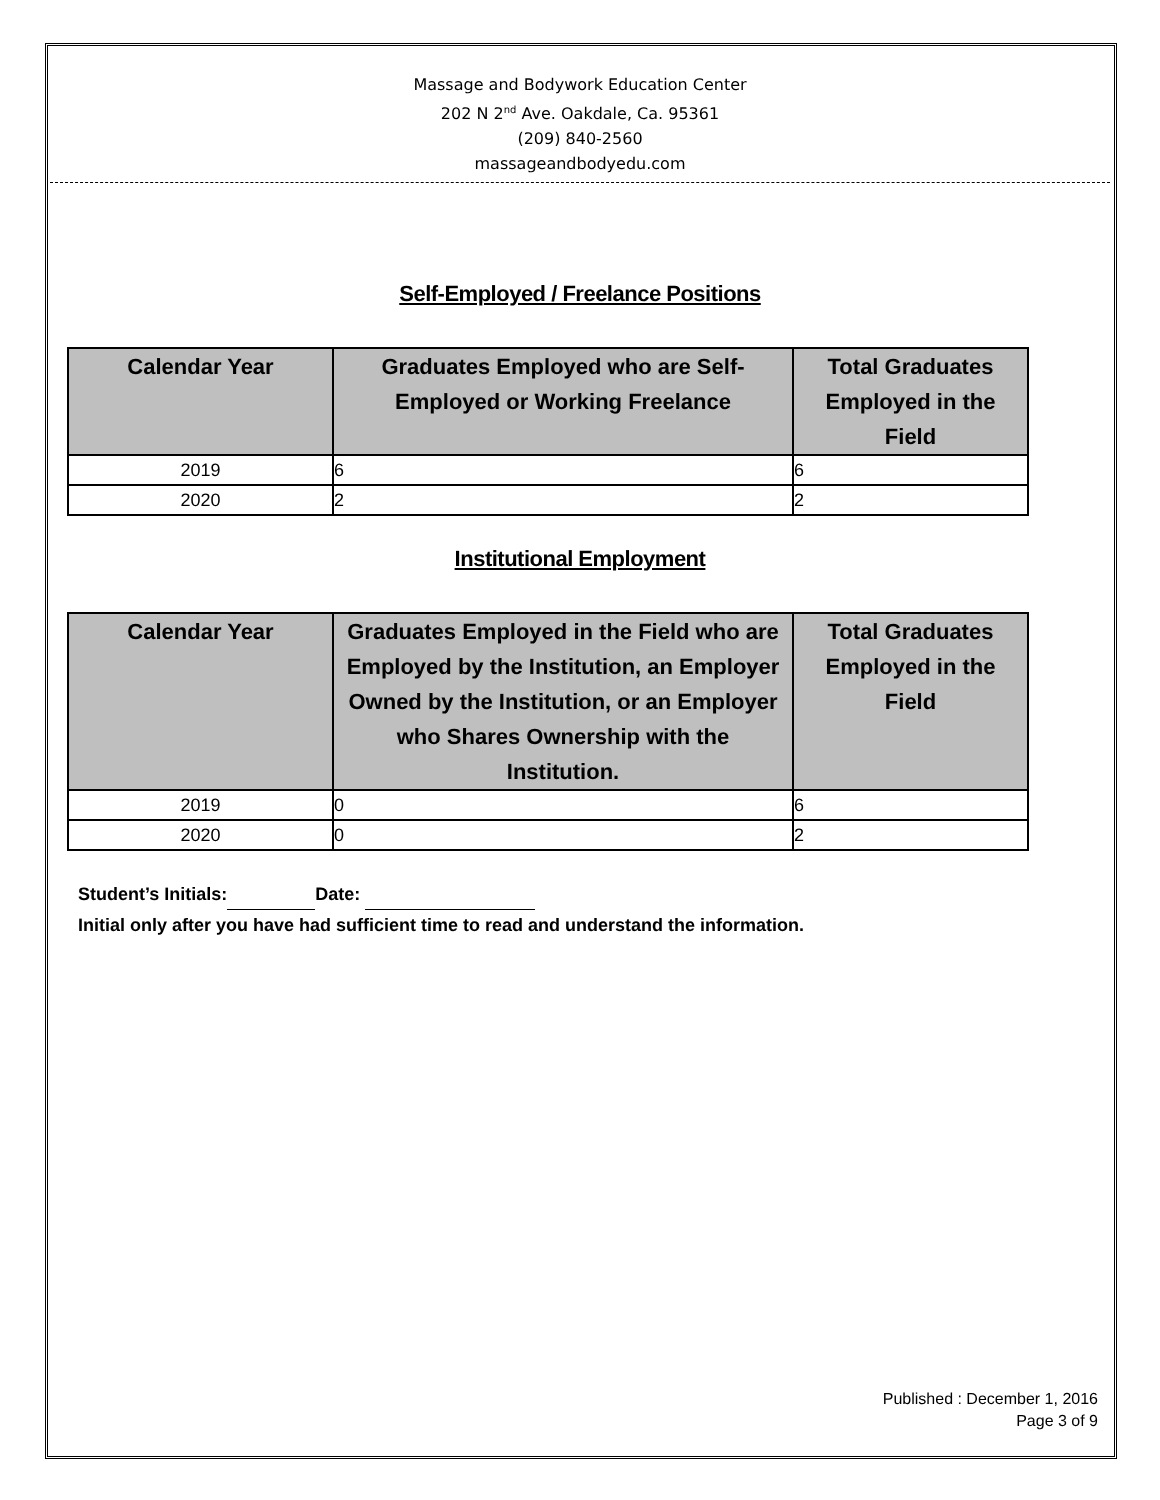Massage and Bodywork Education Center
202 N 2<sup>nd</sup> Ave. Oakdale, Ca. 95361
(209) 840-2560
massageandbodyedu.com
Self-Employed / Freelance Positions
| Calendar Year | Graduates Employed who are Self-Employed or Working Freelance | Total Graduates Employed in the Field |
| --- | --- | --- |
| 2019 | 6 | 6 |
| 2020 | 2 | 2 |
Institutional Employment
| Calendar Year | Graduates Employed in the Field who are Employed by the Institution, an Employer Owned by the Institution, or an Employer who Shares Ownership with the Institution. | Total Graduates Employed in the Field |
| --- | --- | --- |
| 2019 | 0 | 6 |
| 2020 | 0 | 2 |
Student’s Initials: Date:
Initial only after you have had sufficient time to read and understand the information.
Published : December 1, 2016
Page 3 of 9